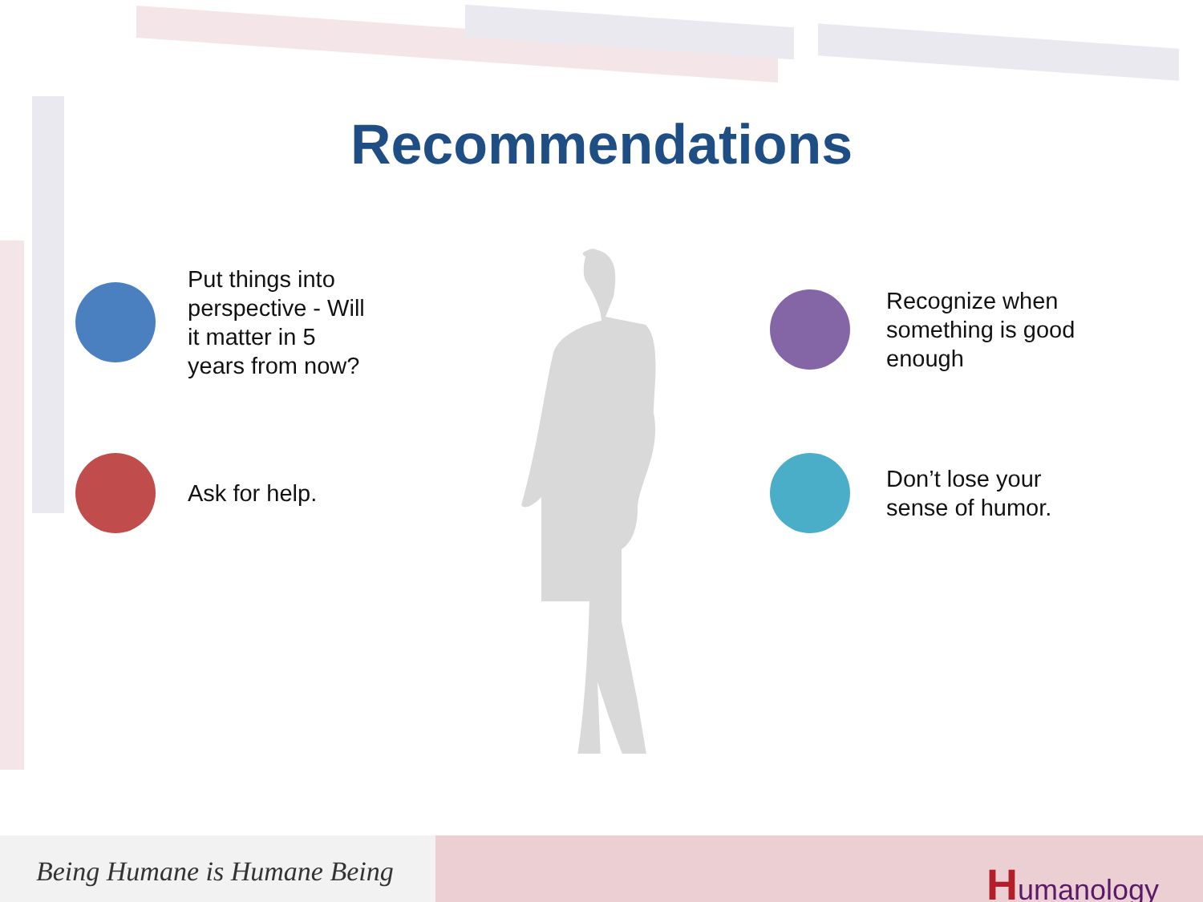Recommendations
Put things into
perspective - Will
it matter in 5
years from now?
Ask for help.
Recognize when
something is good
enough
Don’t lose your
sense of humor.
Being Humane is Humane Being
Humanology